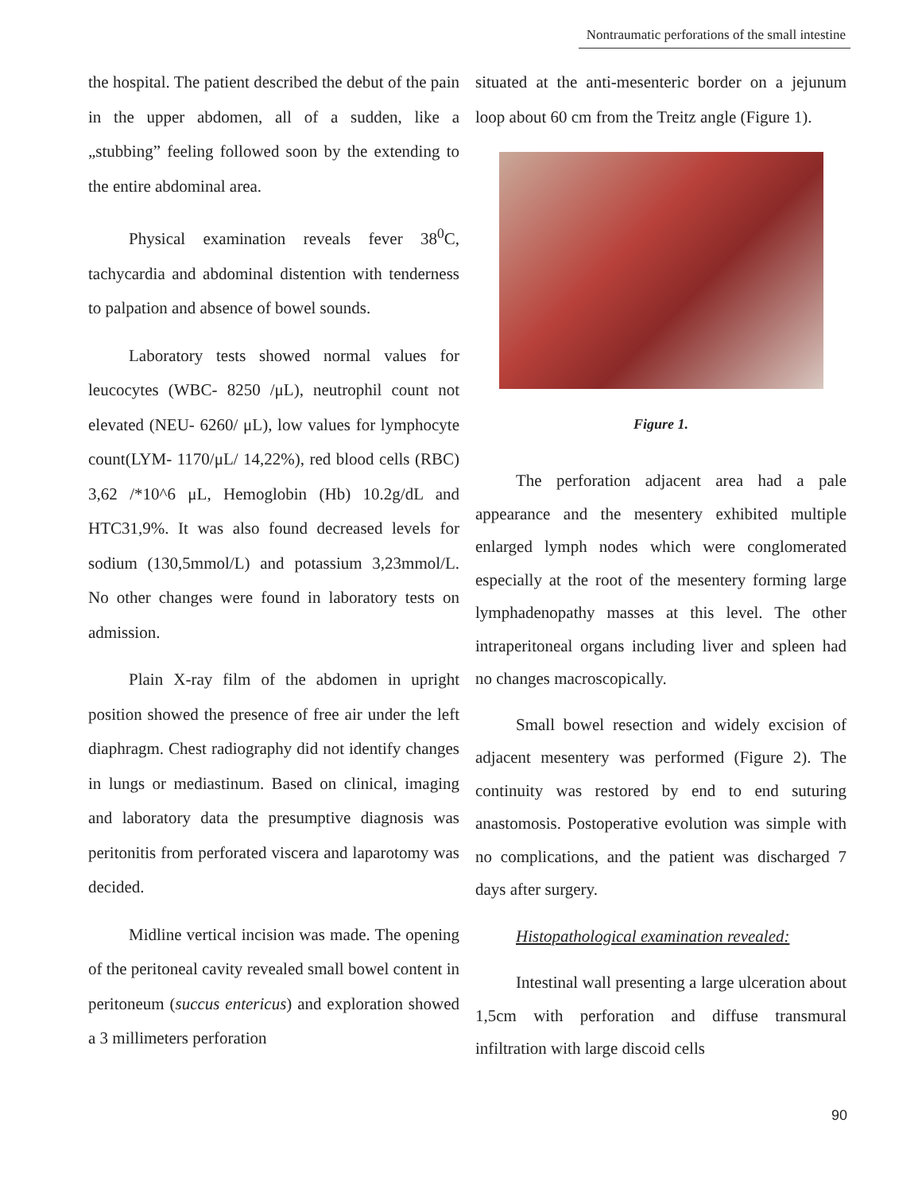Nontraumatic perforations of the small intestine
the hospital. The patient described the debut of the pain in the upper abdomen, all of a sudden, like a „stubbing” feeling followed soon by the extending to the entire abdominal area.
Physical examination reveals fever 38<sup>0</sup>C, tachycardia and abdominal distention with tenderness to palpation and absence of bowel sounds.
Laboratory tests showed normal values for leucocytes (WBC- 8250 /μL), neutrophil count not elevated (NEU- 6260/ μL), low values for lymphocyte count(LYM- 1170/μL/ 14,22%), red blood cells (RBC) 3,62 /*10^6 μL, Hemoglobin (Hb) 10.2g/dL and HTC31,9%. It was also found decreased levels for sodium (130,5mmol/L) and potassium 3,23mmol/L. No other changes were found in laboratory tests on admission.
Plain X-ray film of the abdomen in upright position showed the presence of free air under the left diaphragm. Chest radiography did not identify changes in lungs or mediastinum. Based on clinical, imaging and laboratory data the presumptive diagnosis was peritonitis from perforated viscera and laparotomy was decided.
Midline vertical incision was made. The opening of the peritoneal cavity revealed small bowel content in peritoneum (succus entericus) and exploration showed a 3 millimeters perforation
situated at the anti-mesenteric border on a jejunum loop about 60 cm from the Treitz angle (Figure 1).
Figure 1.
The perforation adjacent area had a pale appearance and the mesentery exhibited multiple enlarged lymph nodes which were conglomerated especially at the root of the mesentery forming large lymphadenopathy masses at this level. The other intraperitoneal organs including liver and spleen had no changes macroscopically.
Small bowel resection and widely excision of adjacent mesentery was performed (Figure 2). The continuity was restored by end to end suturing anastomosis. Postoperative evolution was simple with no complications, and the patient was discharged 7 days after surgery.
Histopathological examination revealed:
Intestinal wall presenting a large ulceration about 1,5cm with perforation and diffuse transmural infiltration with large discoid cells
90